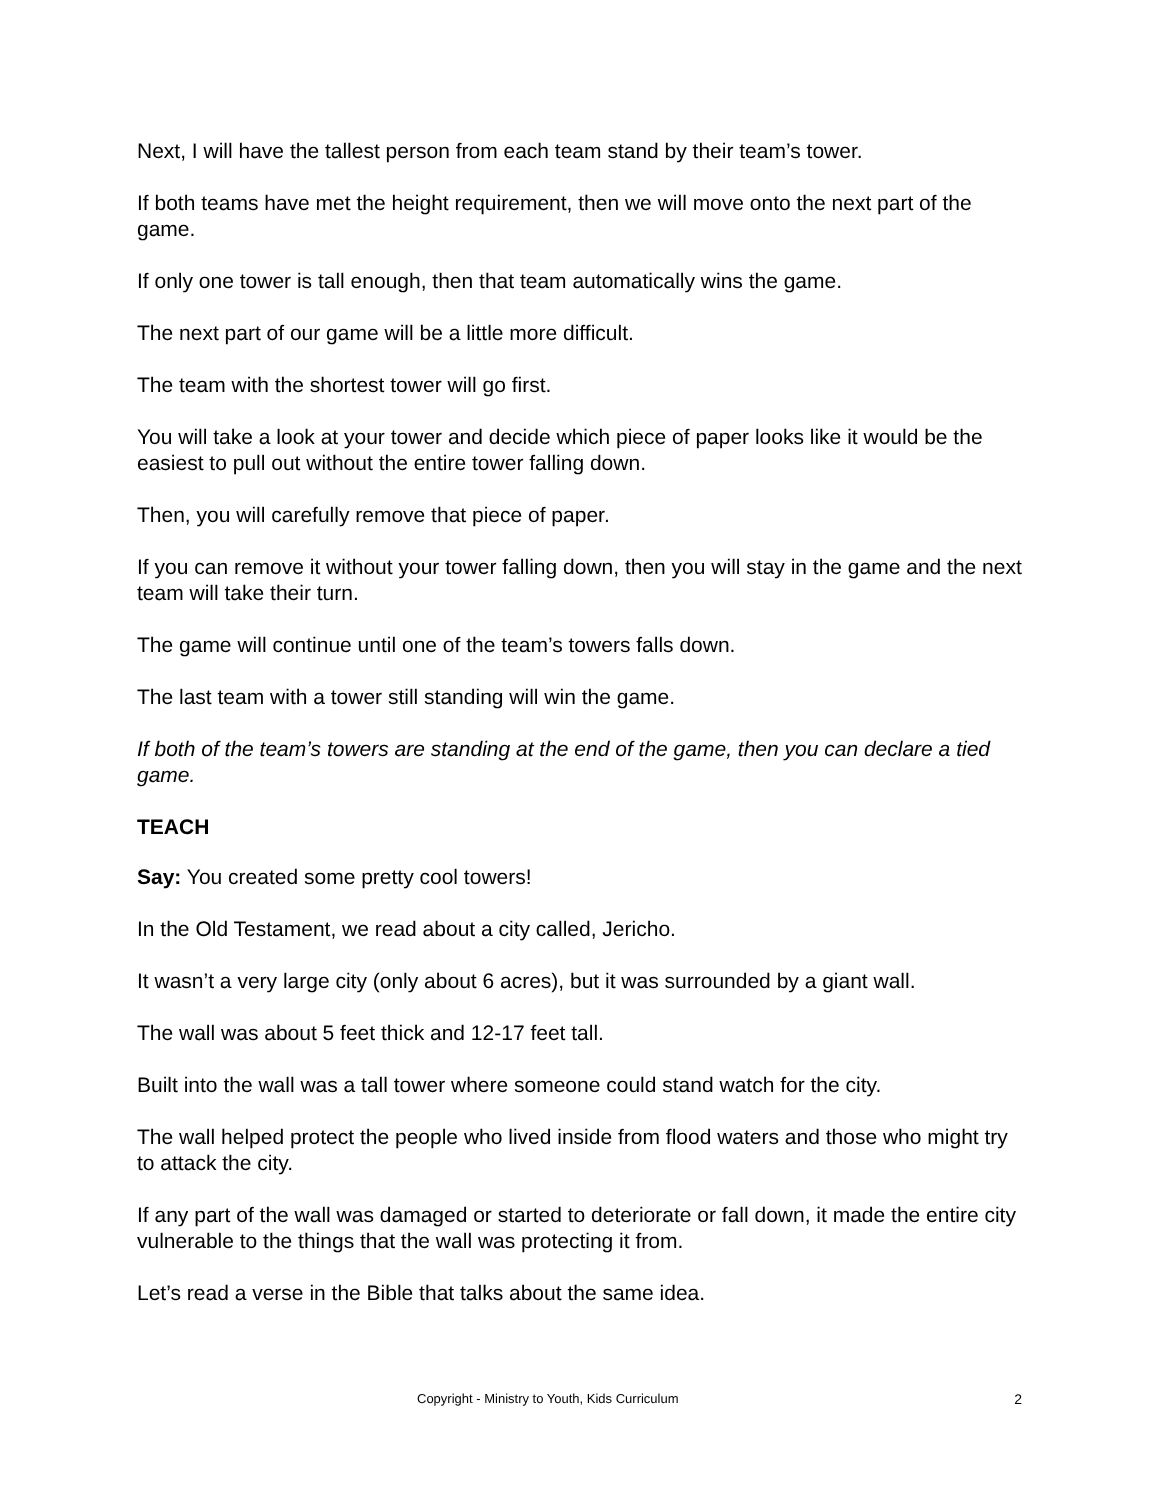Next, I will have the tallest person from each team stand by their team’s tower.
If both teams have met the height requirement, then we will move onto the next part of the game.
If only one tower is tall enough, then that team automatically wins the game.
The next part of our game will be a little more difficult.
The team with the shortest tower will go first.
You will take a look at your tower and decide which piece of paper looks like it would be the easiest to pull out without the entire tower falling down.
Then, you will carefully remove that piece of paper.
If you can remove it without your tower falling down, then you will stay in the game and the next team will take their turn.
The game will continue until one of the team’s towers falls down.
The last team with a tower still standing will win the game.
If both of the team’s towers are standing at the end of the game, then you can declare a tied game.
TEACH
Say: You created some pretty cool towers!
In the Old Testament, we read about a city called, Jericho.
It wasn’t a very large city (only about 6 acres), but it was surrounded by a giant wall.
The wall was about 5 feet thick and 12-17 feet tall.
Built into the wall was a tall tower where someone could stand watch for the city.
The wall helped protect the people who lived inside from flood waters and those who might try to attack the city.
If any part of the wall was damaged or started to deteriorate or fall down, it made the entire city vulnerable to the things that the wall was protecting it from.
Let’s read a verse in the Bible that talks about the same idea.
Copyright - Ministry to Youth, Kids Curriculum 2